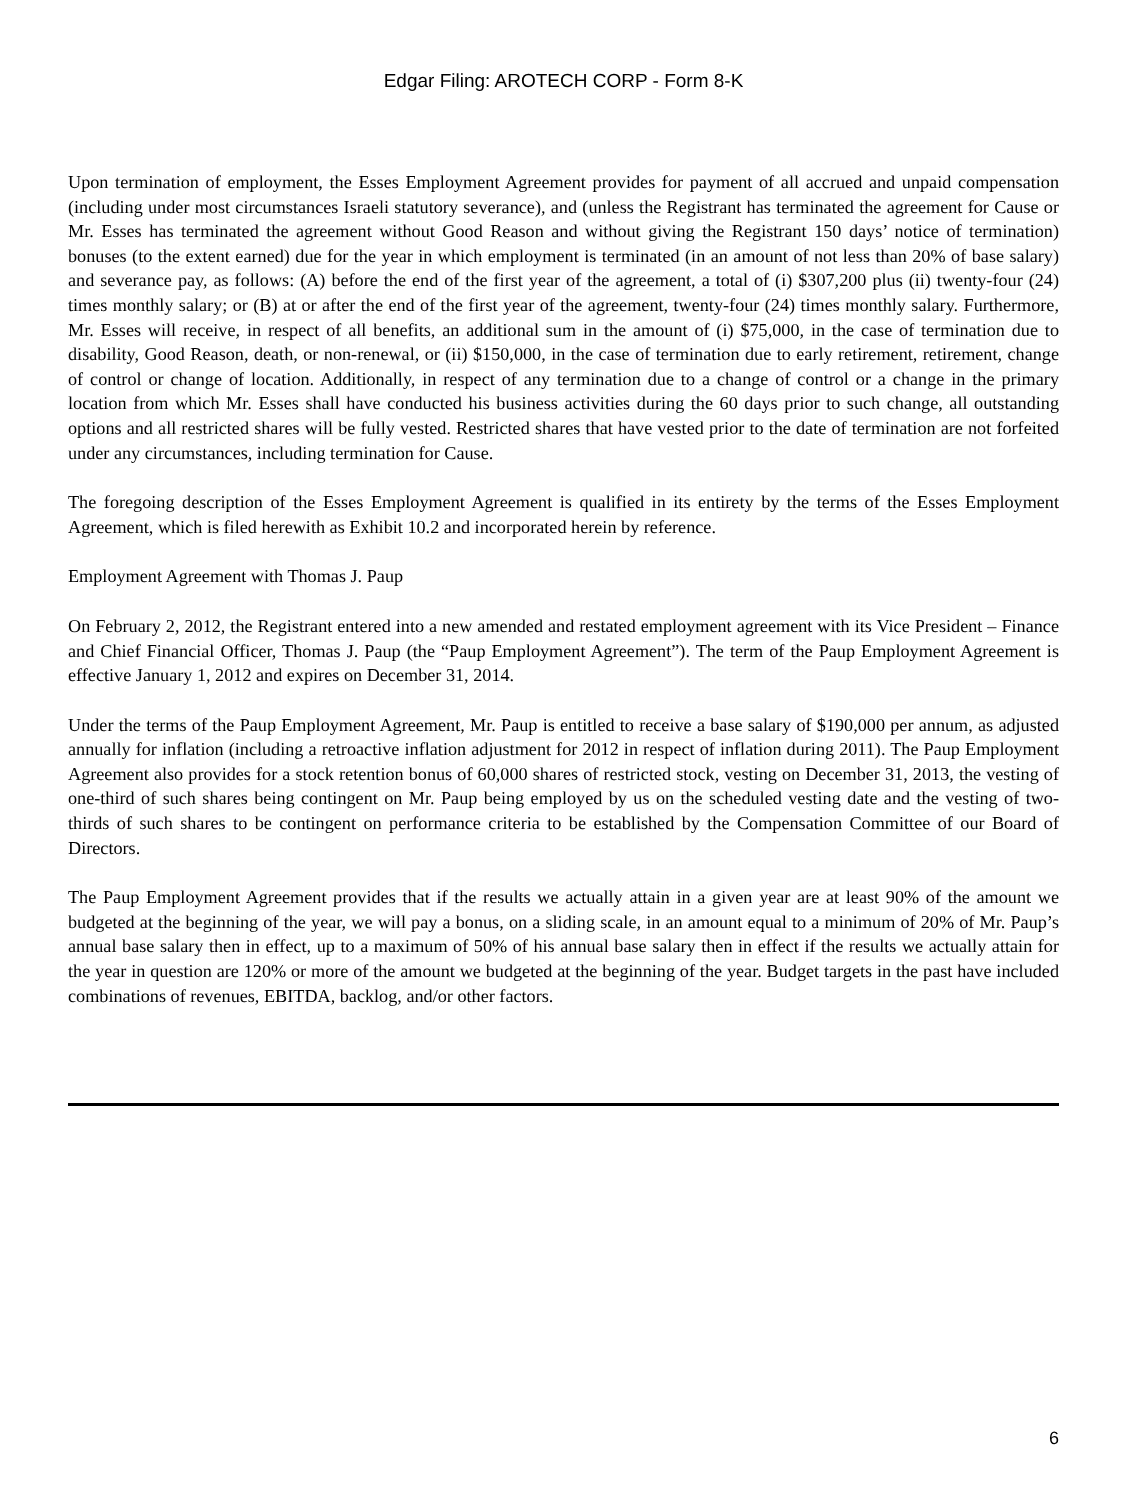Edgar Filing: AROTECH CORP - Form 8-K
Upon termination of employment, the Esses Employment Agreement provides for payment of all accrued and unpaid compensation (including under most circumstances Israeli statutory severance), and (unless the Registrant has terminated the agreement for Cause or Mr. Esses has terminated the agreement without Good Reason and without giving the Registrant 150 days’ notice of termination) bonuses (to the extent earned) due for the year in which employment is terminated (in an amount of not less than 20% of base salary) and severance pay, as follows: (A) before the end of the first year of the agreement, a total of (i) $307,200 plus (ii) twenty-four (24) times monthly salary; or (B) at or after the end of the first year of the agreement, twenty-four (24) times monthly salary. Furthermore, Mr. Esses will receive, in respect of all benefits, an additional sum in the amount of (i) $75,000, in the case of termination due to disability, Good Reason, death, or non-renewal, or (ii) $150,000, in the case of termination due to early retirement, retirement, change of control or change of location. Additionally, in respect of any termination due to a change of control or a change in the primary location from which Mr. Esses shall have conducted his business activities during the 60 days prior to such change, all outstanding options and all restricted shares will be fully vested. Restricted shares that have vested prior to the date of termination are not forfeited under any circumstances, including termination for Cause.
The foregoing description of the Esses Employment Agreement is qualified in its entirety by the terms of the Esses Employment Agreement, which is filed herewith as Exhibit 10.2 and incorporated herein by reference.
Employment Agreement with Thomas J. Paup
On February 2, 2012, the Registrant entered into a new amended and restated employment agreement with its Vice President – Finance and Chief Financial Officer, Thomas J. Paup (the “Paup Employment Agreement”). The term of the Paup Employment Agreement is effective January 1, 2012 and expires on December 31, 2014.
Under the terms of the Paup Employment Agreement, Mr. Paup is entitled to receive a base salary of $190,000 per annum, as adjusted annually for inflation (including a retroactive inflation adjustment for 2012 in respect of inflation during 2011). The Paup Employment Agreement also provides for a stock retention bonus of 60,000 shares of restricted stock, vesting on December 31, 2013, the vesting of one-third of such shares being contingent on Mr. Paup being employed by us on the scheduled vesting date and the vesting of two-thirds of such shares to be contingent on performance criteria to be established by the Compensation Committee of our Board of Directors.
The Paup Employment Agreement provides that if the results we actually attain in a given year are at least 90% of the amount we budgeted at the beginning of the year, we will pay a bonus, on a sliding scale, in an amount equal to a minimum of 20% of Mr. Paup’s annual base salary then in effect, up to a maximum of 50% of his annual base salary then in effect if the results we actually attain for the year in question are 120% or more of the amount we budgeted at the beginning of the year. Budget targets in the past have included combinations of revenues, EBITDA, backlog, and/or other factors.
6